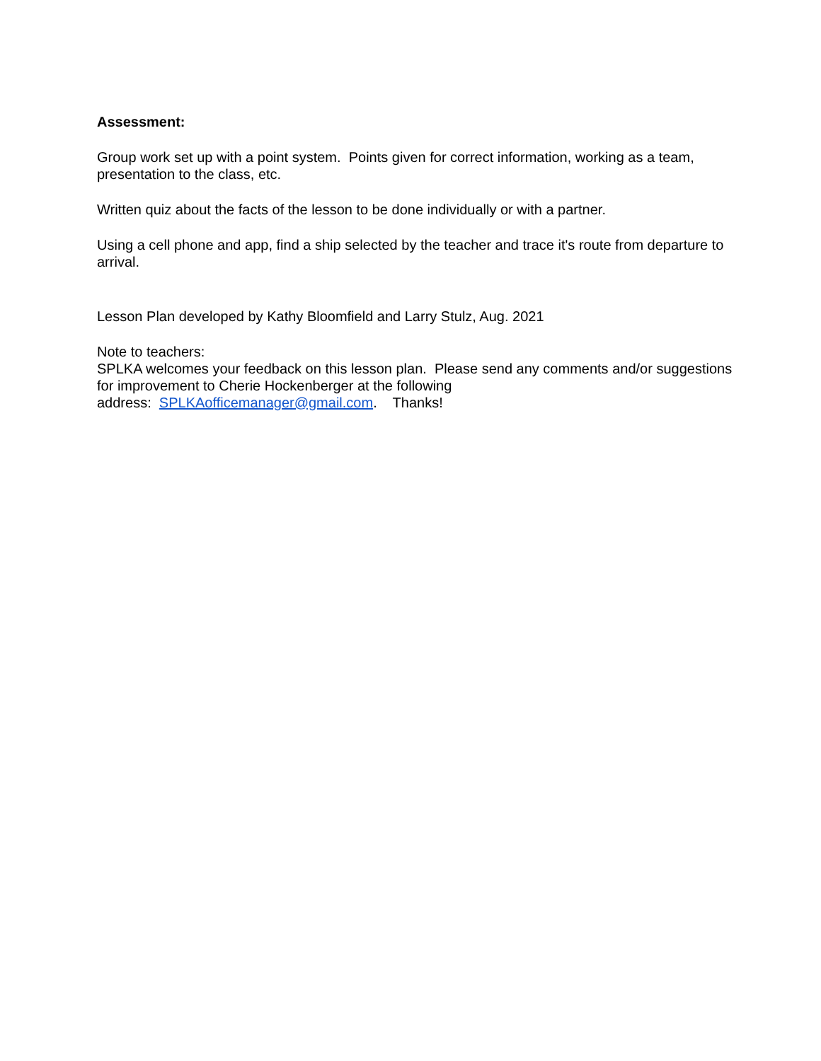Assessment:
Group work set up with a point system. Points given for correct information, working as a team, presentation to the class, etc.
Written quiz about the facts of the lesson to be done individually or with a partner.
Using a cell phone and app, find a ship selected by the teacher and trace it's route from departure to arrival.
Lesson Plan developed by Kathy Bloomfield and Larry Stulz, Aug. 2021
Note to teachers:
SPLKA welcomes your feedback on this lesson plan. Please send any comments and/or suggestions for improvement to Cherie Hockenberger at the following
address: SPLKAofficemanager@gmail.com. Thanks!